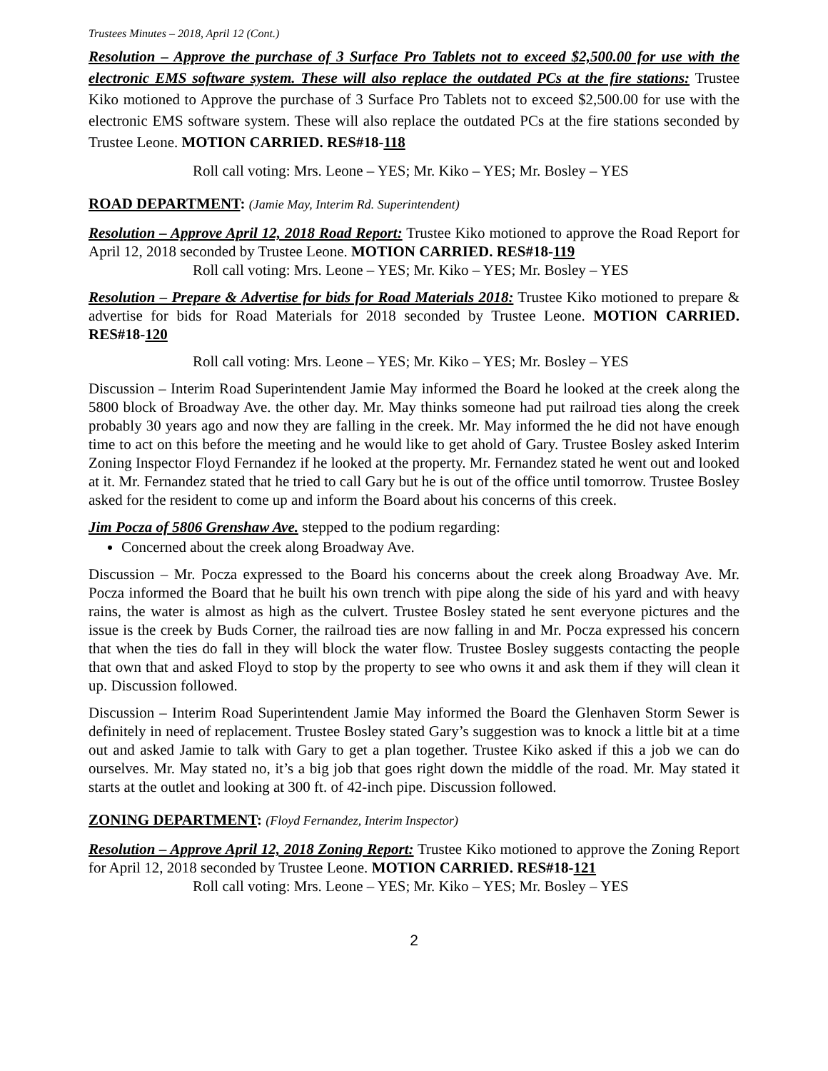Trustees Minutes – 2018, April 12 (Cont.)
Resolution – Approve the purchase of 3 Surface Pro Tablets not to exceed $2,500.00 for use with the electronic EMS software system. These will also replace the outdated PCs at the fire stations: Trustee Kiko motioned to Approve the purchase of 3 Surface Pro Tablets not to exceed $2,500.00 for use with the electronic EMS software system. These will also replace the outdated PCs at the fire stations seconded by Trustee Leone. MOTION CARRIED. RES#18-118
Roll call voting: Mrs. Leone – YES; Mr. Kiko – YES; Mr. Bosley – YES
ROAD DEPARTMENT: (Jamie May, Interim Rd. Superintendent)
Resolution – Approve April 12, 2018 Road Report: Trustee Kiko motioned to approve the Road Report for April 12, 2018 seconded by Trustee Leone. MOTION CARRIED. RES#18-119
Roll call voting: Mrs. Leone – YES; Mr. Kiko – YES; Mr. Bosley – YES
Resolution – Prepare & Advertise for bids for Road Materials 2018: Trustee Kiko motioned to prepare & advertise for bids for Road Materials for 2018 seconded by Trustee Leone. MOTION CARRIED. RES#18-120
Roll call voting: Mrs. Leone – YES; Mr. Kiko – YES; Mr. Bosley – YES
Discussion – Interim Road Superintendent Jamie May informed the Board he looked at the creek along the 5800 block of Broadway Ave. the other day. Mr. May thinks someone had put railroad ties along the creek probably 30 years ago and now they are falling in the creek. Mr. May informed the he did not have enough time to act on this before the meeting and he would like to get ahold of Gary. Trustee Bosley asked Interim Zoning Inspector Floyd Fernandez if he looked at the property. Mr. Fernandez stated he went out and looked at it. Mr. Fernandez stated that he tried to call Gary but he is out of the office until tomorrow. Trustee Bosley asked for the resident to come up and inform the Board about his concerns of this creek.
Jim Pocza of 5806 Grenshaw Ave. stepped to the podium regarding:
Concerned about the creek along Broadway Ave.
Discussion – Mr. Pocza expressed to the Board his concerns about the creek along Broadway Ave. Mr. Pocza informed the Board that he built his own trench with pipe along the side of his yard and with heavy rains, the water is almost as high as the culvert. Trustee Bosley stated he sent everyone pictures and the issue is the creek by Buds Corner, the railroad ties are now falling in and Mr. Pocza expressed his concern that when the ties do fall in they will block the water flow. Trustee Bosley suggests contacting the people that own that and asked Floyd to stop by the property to see who owns it and ask them if they will clean it up. Discussion followed.
Discussion – Interim Road Superintendent Jamie May informed the Board the Glenhaven Storm Sewer is definitely in need of replacement. Trustee Bosley stated Gary’s suggestion was to knock a little bit at a time out and asked Jamie to talk with Gary to get a plan together. Trustee Kiko asked if this a job we can do ourselves. Mr. May stated no, it’s a big job that goes right down the middle of the road. Mr. May stated it starts at the outlet and looking at 300 ft. of 42-inch pipe. Discussion followed.
ZONING DEPARTMENT: (Floyd Fernandez, Interim Inspector)
Resolution – Approve April 12, 2018 Zoning Report: Trustee Kiko motioned to approve the Zoning Report for April 12, 2018 seconded by Trustee Leone. MOTION CARRIED. RES#18-121
Roll call voting: Mrs. Leone – YES; Mr. Kiko – YES; Mr. Bosley – YES
2